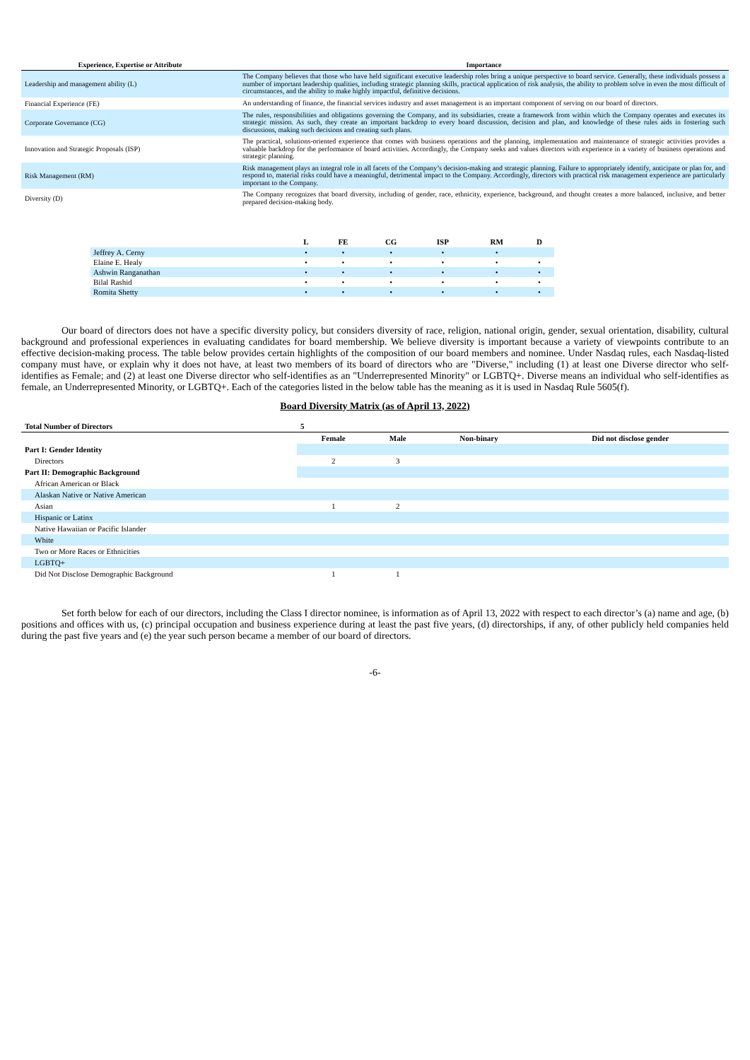| Experience, Expertise or Attribute | Importance |
| --- | --- |
| Leadership and management ability (L) | The Company believes that those who have held significant executive leadership roles bring a unique perspective to board service. Generally, these individuals possess a number of important leadership qualities, including strategic planning skills, practical application of risk analysis, the ability to problem solve in even the most difficult of circumstances, and the ability to make highly impactful, definitive decisions. |
| Financial Experience (FE) | An understanding of finance, the financial services industry and asset management is an important component of serving on our board of directors. |
| Corporate Governance (CG) | The rules, responsibilities and obligations governing the Company, and its subsidiaries, create a framework from within which the Company operates and executes its strategic mission. As such, they create an important backdrop to every board discussion, decision and plan, and knowledge of these rules aids in fostering such discussions, making such decisions and creating such plans. |
| Innovation and Strategic Proposals (ISP) | The practical, solutions-oriented experience that comes with business operations and the planning, implementation and maintenance of strategic activities provides a valuable backdrop for the performance of board activities. Accordingly, the Company seeks and values directors with experience in a variety of business operations and strategic planning. |
| Risk Management (RM) | Risk management plays an integral role in all facets of the Company’s decision-making and strategic planning. Failure to appropriately identify, anticipate or plan for, and respond to, material risks could have a meaningful, detrimental impact to the Company. Accordingly, directors with practical risk management experience are particularly important to the Company. |
| Diversity (D) | The Company recognizes that board diversity, including of gender, race, ethnicity, experience, background, and thought creates a more balanced, inclusive, and better prepared decision-making body. |
| | L | FE | CG | ISP | RM | D |
| --- | --- | --- | --- | --- | --- | --- |
| Jeffrey A. Cerny | • | • | • | • | • | |
| Elaine E. Healy | • | • | • | • | • | • |
| Ashwin Ranganathan | • | • | • | • | • | • |
| Bilal Rashid | • | • | • | • | • | • |
| Romita Shetty | • | • | • | • | • | • |
Our board of directors does not have a specific diversity policy, but considers diversity of race, religion, national origin, gender, sexual orientation, disability, cultural background and professional experiences in evaluating candidates for board membership. We believe diversity is important because a variety of viewpoints contribute to an effective decision-making process. The table below provides certain highlights of the composition of our board members and nominee. Under Nasdaq rules, each Nasdaq-listed company must have, or explain why it does not have, at least two members of its board of directors who are "Diverse," including (1) at least one Diverse director who self-identifies as Female; and (2) at least one Diverse director who self-identifies as an "Underrepresented Minority" or LGBTQ+. Diverse means an individual who self-identifies as female, an Underrepresented Minority, or LGBTQ+. Each of the categories listed in the below table has the meaning as it is used in Nasdaq Rule 5605(f).
Board Diversity Matrix (as of April 13, 2022)
| Total Number of Directors | 5 | | | |
| --- | --- | --- | --- | --- |
| | Female | Male | Non-binary | Did not disclose gender |
| Part I: Gender Identity | | | | |
| Directors | 2 | 3 | | |
| Part II: Demographic Background | | | | |
| African American or Black | | | | |
| Alaskan Native or Native American | | | | |
| Asian | 1 | 2 | | |
| Hispanic or Latinx | | | | |
| Native Hawaiian or Pacific Islander | | | | |
| White | | | | |
| Two or More Races or Ethnicities | | | | |
| LGBTQ+ | | | | |
| Did Not Disclose Demographic Background | 1 | 1 | | |
Set forth below for each of our directors, including the Class I director nominee, is information as of April 13, 2022 with respect to each director’s (a) name and age, (b) positions and offices with us, (c) principal occupation and business experience during at least the past five years, (d) directorships, if any, of other publicly held companies held during the past five years and (e) the year such person became a member of our board of directors.
-6-